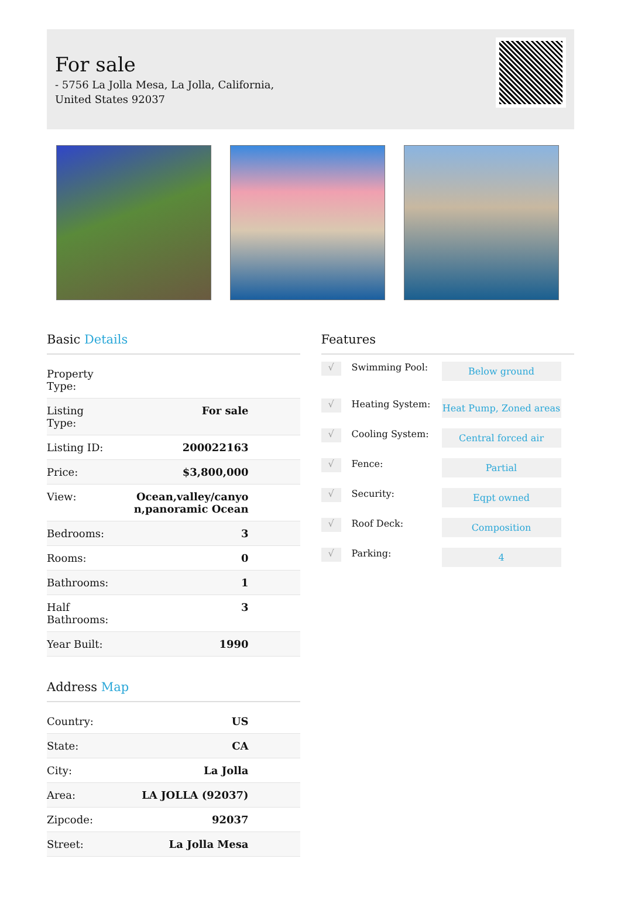For sale
- 5756 La Jolla Mesa, La Jolla, California, United States 92037
Basic Details
| Property Type: | |
| Listing Type: | For sale |
| Listing ID: | 200022163 |
| Price: | $3,800,000 |
| View: | Ocean,valley/canyo n,panoramic Ocean |
| Bedrooms: | 3 |
| Rooms: | 0 |
| Bathrooms: | 1 |
| Half Bathrooms: | 3 |
| Year Built: | 1990 |
Address Map
| Country: | US |
| State: | CA |
| City: | La Jolla |
| Area: | LA JOLLA (92037) |
| Zipcode: | 92037 |
| Street: | La Jolla Mesa |
Features
√
Swimming Pool:
Below ground
√
Heating System:
Heat Pump, Zoned areas
√
Cooling System:
Central forced air
√
Fence:
Partial
√
Security:
Eqpt owned
√
Roof Deck:
Composition
√
Parking:
4